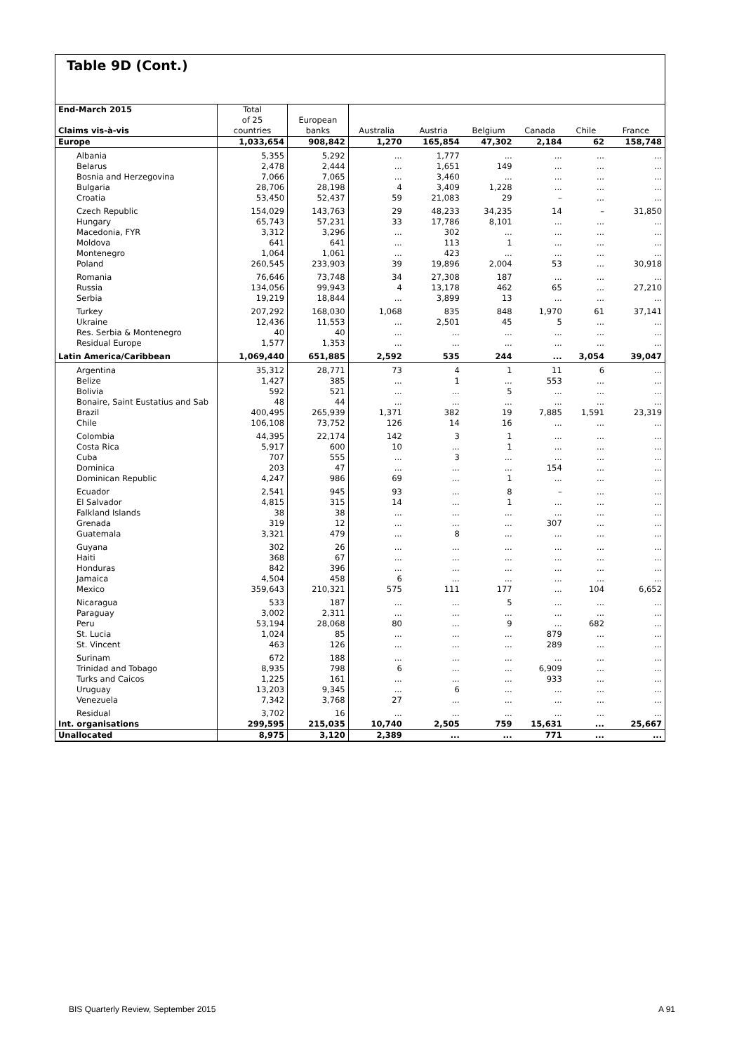Table 9D (Cont.)
| End-March 2015 Claims vis-à-vis | Total of 25 countries | European banks | Australia | Austria | Belgium | Canada | Chile | France |
| --- | --- | --- | --- | --- | --- | --- | --- | --- |
| Europe | 1,033,654 | 908,842 | 1,270 | 165,854 | 47,302 | 2,184 | 62 | 158,748 |
| Albania | 5,355 | 5,292 | ... | 1,777 | ... | ... | ... | ... |
| Belarus | 2,478 | 2,444 | ... | 1,651 | 149 | ... | ... | ... |
| Bosnia and Herzegovina | 7,066 | 7,065 | ... | 3,460 | ... | ... | ... | ... |
| Bulgaria | 28,706 | 28,198 | 4 | 3,409 | 1,228 | ... | ... | ... |
| Croatia | 53,450 | 52,437 | 59 | 21,083 | 29 | – | ... | ... |
| Czech Republic | 154,029 | 143,763 | 29 | 48,233 | 34,235 | 14 | – | 31,850 |
| Hungary | 65,743 | 57,231 | 33 | 17,786 | 8,101 | ... | ... | ... |
| Macedonia, FYR | 3,312 | 3,296 | ... | 302 | ... | ... | ... | ... |
| Moldova | 641 | 641 | ... | 113 | 1 | ... | ... | ... |
| Montenegro | 1,064 | 1,061 | ... | 423 | ... | ... | ... | ... |
| Poland | 260,545 | 233,903 | 39 | 19,896 | 2,004 | 53 | ... | 30,918 |
| Romania | 76,646 | 73,748 | 34 | 27,308 | 187 | ... | ... | ... |
| Russia | 134,056 | 99,943 | 4 | 13,178 | 462 | 65 | ... | 27,210 |
| Serbia | 19,219 | 18,844 | ... | 3,899 | 13 | ... | ... | ... |
| Turkey | 207,292 | 168,030 | 1,068 | 835 | 848 | 1,970 | 61 | 37,141 |
| Ukraine | 12,436 | 11,553 | ... | 2,501 | 45 | 5 | ... | ... |
| Res. Serbia & Montenegro | 40 | 40 | ... | ... | ... | ... | ... | ... |
| Residual Europe | 1,577 | 1,353 | ... | ... | ... | ... | ... | ... |
| Latin America/Caribbean | 1,069,440 | 651,885 | 2,592 | 535 | 244 | ... | 3,054 | 39,047 |
| Argentina | 35,312 | 28,771 | 73 | 4 | 1 | 11 | 6 | ... |
| Belize | 1,427 | 385 | ... | 1 | ... | 553 | ... | ... |
| Bolivia | 592 | 521 | ... | ... | 5 | ... | ... | ... |
| Bonaire, Saint Eustatius and Sab | 48 | 44 | ... | ... | ... | ... | ... | ... |
| Brazil | 400,495 | 265,939 | 1,371 | 382 | 19 | 7,885 | 1,591 | 23,319 |
| Chile | 106,108 | 73,752 | 126 | 14 | 16 | ... | ... | ... |
| Colombia | 44,395 | 22,174 | 142 | 3 | 1 | ... | ... | ... |
| Costa Rica | 5,917 | 600 | 10 | ... | 1 | ... | ... | ... |
| Cuba | 707 | 555 | ... | 3 | ... | ... | ... | ... |
| Dominica | 203 | 47 | ... | ... | ... | 154 | ... | ... |
| Dominican Republic | 4,247 | 986 | 69 | ... | 1 | ... | ... | ... |
| Ecuador | 2,541 | 945 | 93 | ... | 8 | – | ... | ... |
| El Salvador | 4,815 | 315 | 14 | ... | 1 | ... | ... | ... |
| Falkland Islands | 38 | 38 | ... | ... | ... | ... | ... | ... |
| Grenada | 319 | 12 | ... | ... | ... | 307 | ... | ... |
| Guatemala | 3,321 | 479 | ... | 8 | ... | ... | ... | ... |
| Guyana | 302 | 26 | ... | ... | ... | ... | ... | ... |
| Haiti | 368 | 67 | ... | ... | ... | ... | ... | ... |
| Honduras | 842 | 396 | ... | ... | ... | ... | ... | ... |
| Jamaica | 4,504 | 458 | 6 | ... | ... | ... | ... | ... |
| Mexico | 359,643 | 210,321 | 575 | 111 | 177 | ... | 104 | 6,652 |
| Nicaragua | 533 | 187 | ... | ... | 5 | ... | ... | ... |
| Paraguay | 3,002 | 2,311 | ... | ... | ... | ... | ... | ... |
| Peru | 53,194 | 28,068 | 80 | ... | 9 | ... | 682 | ... |
| St. Lucia | 1,024 | 85 | ... | ... | ... | 879 | ... | ... |
| St. Vincent | 463 | 126 | ... | ... | ... | 289 | ... | ... |
| Surinam | 672 | 188 | ... | ... | ... | ... | ... | ... |
| Trinidad and Tobago | 8,935 | 798 | 6 | ... | ... | 6,909 | ... | ... |
| Turks and Caicos | 1,225 | 161 | ... | ... | ... | 933 | ... | ... |
| Uruguay | 13,203 | 9,345 | ... | 6 | ... | ... | ... | ... |
| Venezuela | 7,342 | 3,768 | 27 | ... | ... | ... | ... | ... |
| Residual | 3,702 | 16 | ... | ... | ... | ... | ... | ... |
| Int. organisations | 299,595 | 215,035 | 10,740 | 2,505 | 759 | 15,631 | ... | 25,667 |
| Unallocated | 8,975 | 3,120 | 2,389 | ... | ... | 771 | ... | ... |
BIS Quarterly Review, September 2015 A 91